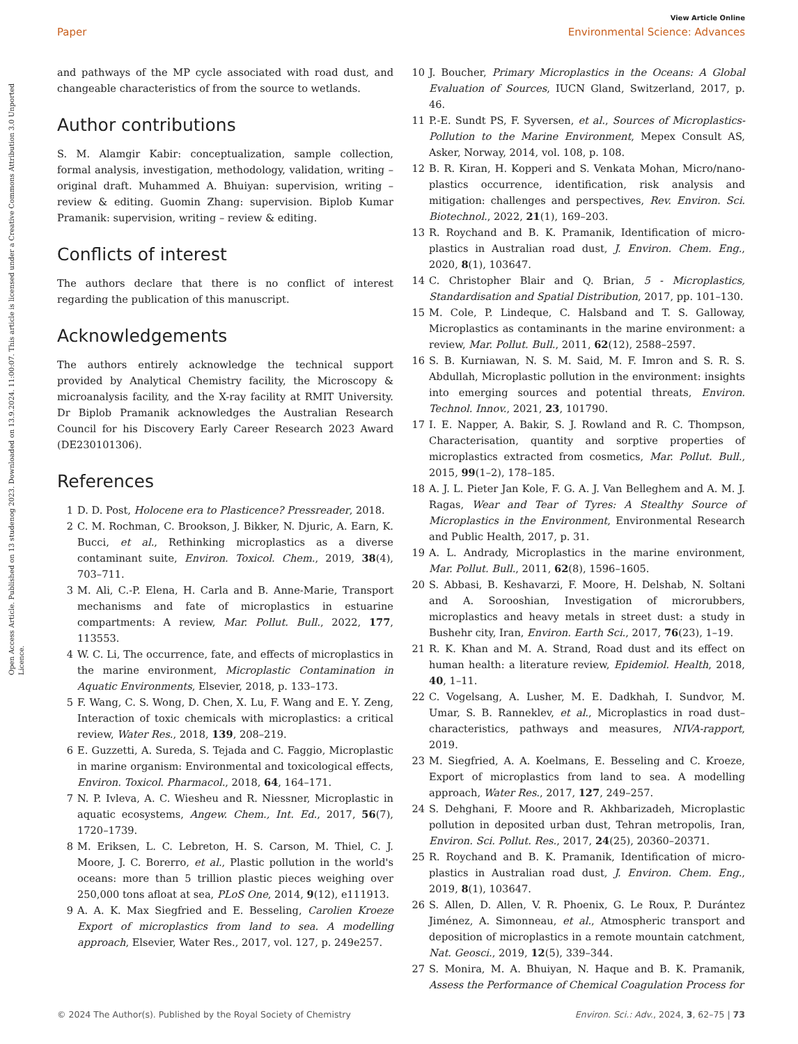View Article Online
Paper Environmental Science: Advances
Open Access Article. Published on 13 studenog 2023. Downloaded on 13.9.2024. 11:00:07. This article is licensed under a Creative Commons Attribution 3.0 Unported Licence.
and pathways of the MP cycle associated with road dust, and changeable characteristics of from the source to wetlands.
Author contributions
S. M. Alamgir Kabir: conceptualization, sample collection, formal analysis, investigation, methodology, validation, writing – original draft. Muhammed A. Bhuiyan: supervision, writing – review & editing. Guomin Zhang: supervision. Biplob Kumar Pramanik: supervision, writing – review & editing.
Conflicts of interest
The authors declare that there is no conflict of interest regarding the publication of this manuscript.
Acknowledgements
The authors entirely acknowledge the technical support provided by Analytical Chemistry facility, the Microscopy & microanalysis facility, and the X-ray facility at RMIT University. Dr Biplob Pramanik acknowledges the Australian Research Council for his Discovery Early Career Research 2023 Award (DE230101306).
References
1 D. D. Post, Holocene era to Plasticence? Pressreader, 2018.
2 C. M. Rochman, C. Brookson, J. Bikker, N. Djuric, A. Earn, K. Bucci, et al., Rethinking microplastics as a diverse contaminant suite, Environ. Toxicol. Chem., 2019, 38(4), 703–711.
3 M. Ali, C.-P. Elena, H. Carla and B. Anne-Marie, Transport mechanisms and fate of microplastics in estuarine compartments: A review, Mar. Pollut. Bull., 2022, 177, 113553.
4 W. C. Li, The occurrence, fate, and effects of microplastics in the marine environment, Microplastic Contamination in Aquatic Environments, Elsevier, 2018, p. 133–173.
5 F. Wang, C. S. Wong, D. Chen, X. Lu, F. Wang and E. Y. Zeng, Interaction of toxic chemicals with microplastics: a critical review, Water Res., 2018, 139, 208–219.
6 E. Guzzetti, A. Sureda, S. Tejada and C. Faggio, Microplastic in marine organism: Environmental and toxicological effects, Environ. Toxicol. Pharmacol., 2018, 64, 164–171.
7 N. P. Ivleva, A. C. Wiesheu and R. Niessner, Microplastic in aquatic ecosystems, Angew. Chem., Int. Ed., 2017, 56(7), 1720–1739.
8 M. Eriksen, L. C. Lebreton, H. S. Carson, M. Thiel, C. J. Moore, J. C. Borerro, et al., Plastic pollution in the world's oceans: more than 5 trillion plastic pieces weighing over 250,000 tons afloat at sea, PLoS One, 2014, 9(12), e111913.
9 A. A. K. Max Siegfried and E. Besseling, Carolien Kroeze Export of microplastics from land to sea. A modelling approach, Elsevier, Water Res., 2017, vol. 127, p. 249e257.
10 J. Boucher, Primary Microplastics in the Oceans: A Global Evaluation of Sources, IUCN Gland, Switzerland, 2017, p. 46.
11 P.-E. Sundt PS, F. Syversen, et al., Sources of Microplastics-Pollution to the Marine Environment, Mepex Consult AS, Asker, Norway, 2014, vol. 108, p. 108.
12 B. R. Kiran, H. Kopperi and S. Venkata Mohan, Micro/nano-plastics occurrence, identification, risk analysis and mitigation: challenges and perspectives, Rev. Environ. Sci. Biotechnol., 2022, 21(1), 169–203.
13 R. Roychand and B. K. Pramanik, Identification of micro-plastics in Australian road dust, J. Environ. Chem. Eng., 2020, 8(1), 103647.
14 C. Christopher Blair and Q. Brian, 5 - Microplastics, Standardisation and Spatial Distribution, 2017, pp. 101–130.
15 M. Cole, P. Lindeque, C. Halsband and T. S. Galloway, Microplastics as contaminants in the marine environment: a review, Mar. Pollut. Bull., 2011, 62(12), 2588–2597.
16 S. B. Kurniawan, N. S. M. Said, M. F. Imron and S. R. S. Abdullah, Microplastic pollution in the environment: insights into emerging sources and potential threats, Environ. Technol. Innov., 2021, 23, 101790.
17 I. E. Napper, A. Bakir, S. J. Rowland and R. C. Thompson, Characterisation, quantity and sorptive properties of microplastics extracted from cosmetics, Mar. Pollut. Bull., 2015, 99(1–2), 178–185.
18 A. J. L. Pieter Jan Kole, F. G. A. J. Van Belleghem and A. M. J. Ragas, Wear and Tear of Tyres: A Stealthy Source of Microplastics in the Environment, Environmental Research and Public Health, 2017, p. 31.
19 A. L. Andrady, Microplastics in the marine environment, Mar. Pollut. Bull., 2011, 62(8), 1596–1605.
20 S. Abbasi, B. Keshavarzi, F. Moore, H. Delshab, N. Soltani and A. Sorooshian, Investigation of microrubbers, microplastics and heavy metals in street dust: a study in Bushehr city, Iran, Environ. Earth Sci., 2017, 76(23), 1–19.
21 R. K. Khan and M. A. Strand, Road dust and its effect on human health: a literature review, Epidemiol. Health, 2018, 40, 1–11.
22 C. Vogelsang, A. Lusher, M. E. Dadkhah, I. Sundvor, M. Umar, S. B. Ranneklev, et al., Microplastics in road dust–characteristics, pathways and measures, NIVA-rapport, 2019.
23 M. Siegfried, A. A. Koelmans, E. Besseling and C. Kroeze, Export of microplastics from land to sea. A modelling approach, Water Res., 2017, 127, 249–257.
24 S. Dehghani, F. Moore and R. Akhbarizadeh, Microplastic pollution in deposited urban dust, Tehran metropolis, Iran, Environ. Sci. Pollut. Res., 2017, 24(25), 20360–20371.
25 R. Roychand and B. K. Pramanik, Identification of micro-plastics in Australian road dust, J. Environ. Chem. Eng., 2019, 8(1), 103647.
26 S. Allen, D. Allen, V. R. Phoenix, G. Le Roux, P. Durántez Jiménez, A. Simonneau, et al., Atmospheric transport and deposition of microplastics in a remote mountain catchment, Nat. Geosci., 2019, 12(5), 339–344.
27 S. Monira, M. A. Bhuiyan, N. Haque and B. K. Pramanik, Assess the Performance of Chemical Coagulation Process for
© 2024 The Author(s). Published by the Royal Society of Chemistry Environ. Sci.: Adv., 2024, 3, 62–75 | 73